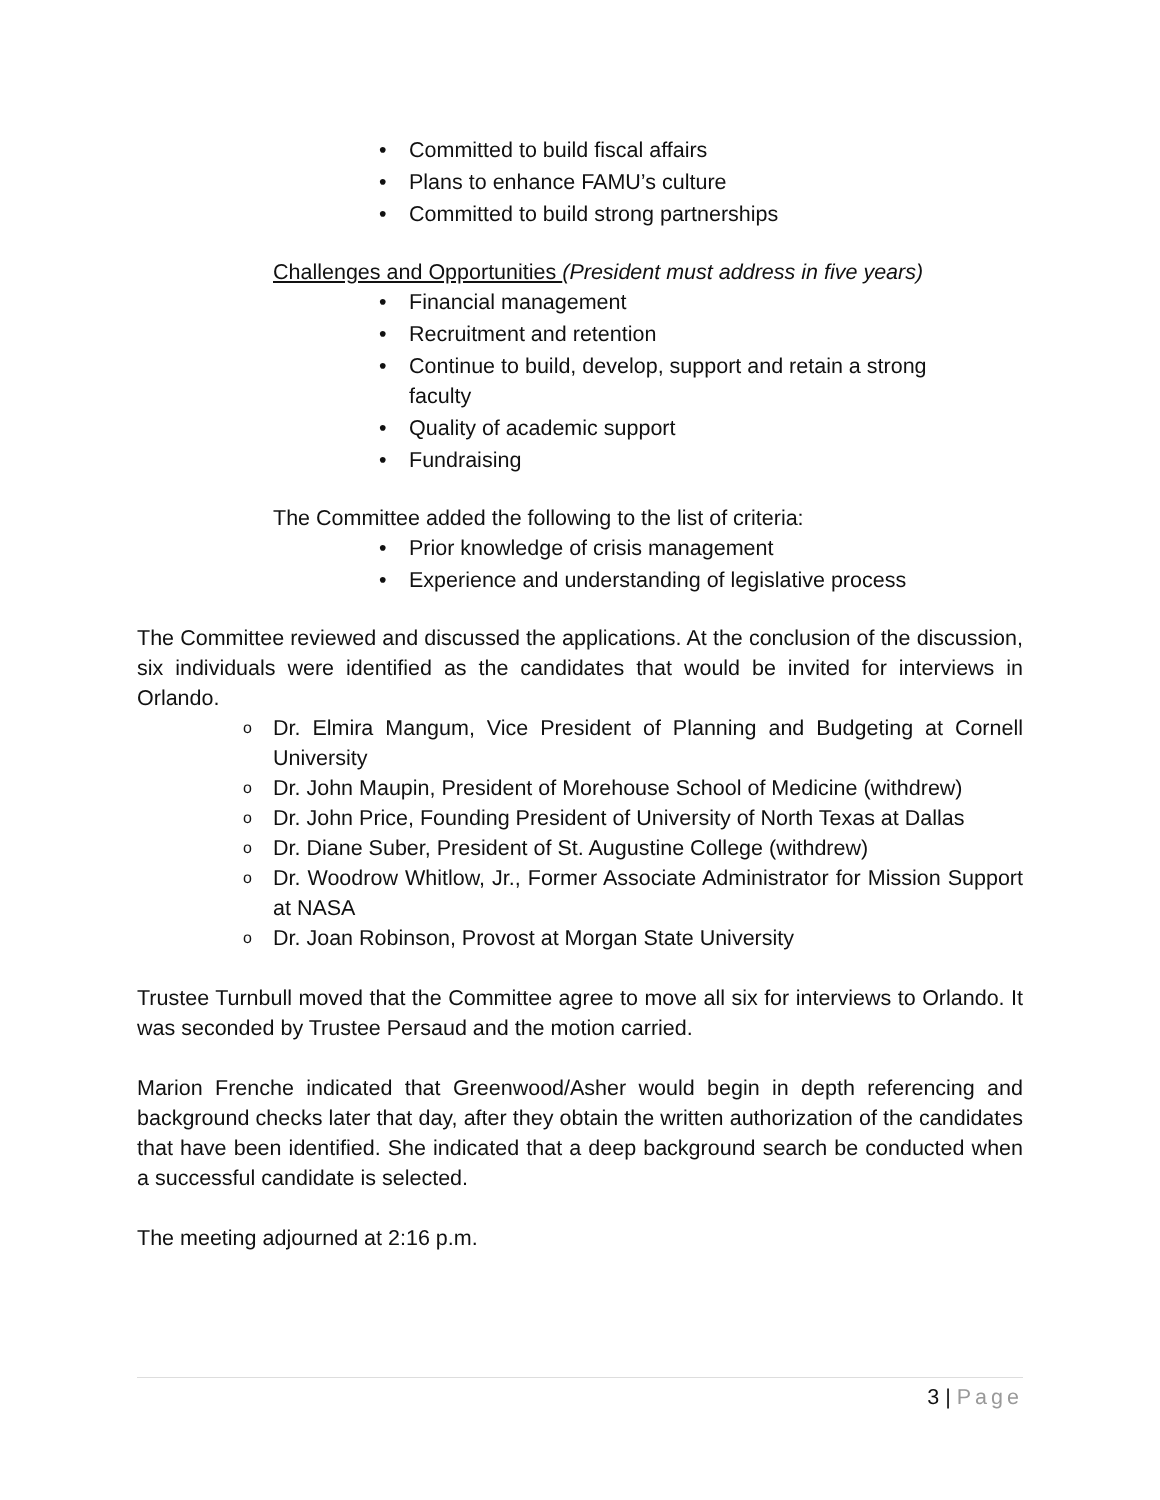• Committed to build fiscal affairs
• Plans to enhance FAMU’s culture
• Committed to build strong partnerships
Challenges and Opportunities (President must address in five years)
• Financial management
• Recruitment and retention
• Continue to build, develop, support and retain a strong
faculty
• Quality of academic support
• Fundraising
The Committee added the following to the list of criteria:
• Prior knowledge of crisis management
• Experience and understanding of legislative process
The Committee reviewed and discussed the applications. At the conclusion of the discussion, six individuals were identified as the candidates that would be invited for interviews in Orlando.
o Dr. Elmira Mangum, Vice President of Planning and Budgeting at Cornell University
o Dr. John Maupin, President of Morehouse School of Medicine (withdrew)
o Dr. John Price, Founding President of University of North Texas at Dallas
o Dr. Diane Suber, President of St. Augustine College (withdrew)
o Dr. Woodrow Whitlow, Jr., Former Associate Administrator for Mission Support at NASA
o Dr. Joan Robinson, Provost at Morgan State University
Trustee Turnbull moved that the Committee agree to move all six for interviews to Orlando. It was seconded by Trustee Persaud and the motion carried.
Marion Frenche indicated that Greenwood/Asher would begin in depth referencing and background checks later that day, after they obtain the written authorization of the candidates that have been identified. She indicated that a deep background search be conducted when a successful candidate is selected.
The meeting adjourned at 2:16 p.m.
3 | Page